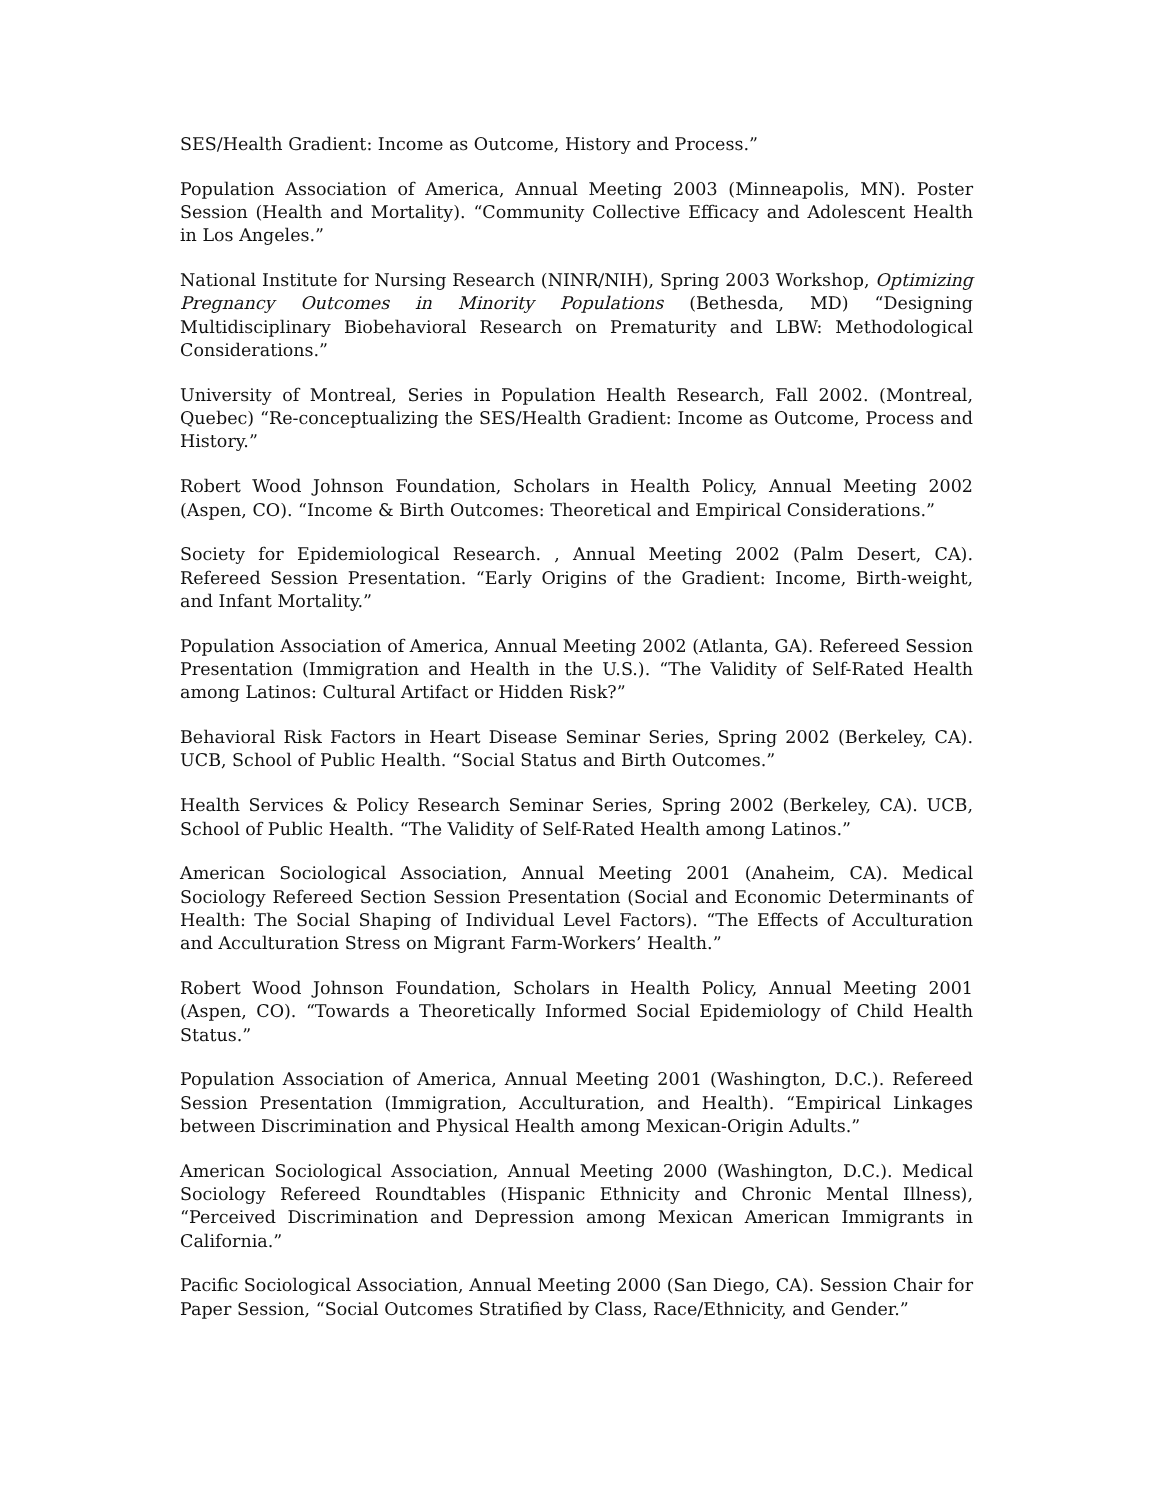SES/Health Gradient: Income as Outcome, History and Process.”
Population Association of America, Annual Meeting 2003 (Minneapolis, MN). Poster Session (Health and Mortality). “Community Collective Efficacy and Adolescent Health in Los Angeles.”
National Institute for Nursing Research (NINR/NIH), Spring 2003 Workshop, Optimizing Pregnancy Outcomes in Minority Populations (Bethesda, MD) “Designing Multidisciplinary Biobehavioral Research on Prematurity and LBW: Methodological Considerations.”
University of Montreal, Series in Population Health Research, Fall 2002. (Montreal, Quebec) “Re-conceptualizing the SES/Health Gradient: Income as Outcome, Process and History.”
Robert Wood Johnson Foundation, Scholars in Health Policy, Annual Meeting 2002 (Aspen, CO). “Income & Birth Outcomes: Theoretical and Empirical Considerations.”
Society for Epidemiological Research. , Annual Meeting 2002 (Palm Desert, CA). Refereed Session Presentation. “Early Origins of the Gradient: Income, Birth-weight, and Infant Mortality.”
Population Association of America, Annual Meeting 2002 (Atlanta, GA). Refereed Session Presentation (Immigration and Health in the U.S.). “The Validity of Self-Rated Health among Latinos: Cultural Artifact or Hidden Risk?”
Behavioral Risk Factors in Heart Disease Seminar Series, Spring 2002 (Berkeley, CA). UCB, School of Public Health. “Social Status and Birth Outcomes.”
Health Services & Policy Research Seminar Series, Spring 2002 (Berkeley, CA). UCB, School of Public Health. “The Validity of Self-Rated Health among Latinos.”
American Sociological Association, Annual Meeting 2001 (Anaheim, CA). Medical Sociology Refereed Section Session Presentation (Social and Economic Determinants of Health: The Social Shaping of Individual Level Factors). “The Effects of Acculturation and Acculturation Stress on Migrant Farm-Workers’ Health.”
Robert Wood Johnson Foundation, Scholars in Health Policy, Annual Meeting 2001 (Aspen, CO). “Towards a Theoretically Informed Social Epidemiology of Child Health Status.”
Population Association of America, Annual Meeting 2001 (Washington, D.C.). Refereed Session Presentation (Immigration, Acculturation, and Health). “Empirical Linkages between Discrimination and Physical Health among Mexican-Origin Adults.”
American Sociological Association, Annual Meeting 2000 (Washington, D.C.). Medical Sociology Refereed Roundtables (Hispanic Ethnicity and Chronic Mental Illness), “Perceived Discrimination and Depression among Mexican American Immigrants in California.”
Pacific Sociological Association, Annual Meeting 2000 (San Diego, CA). Session Chair for Paper Session, “Social Outcomes Stratified by Class, Race/Ethnicity, and Gender.”